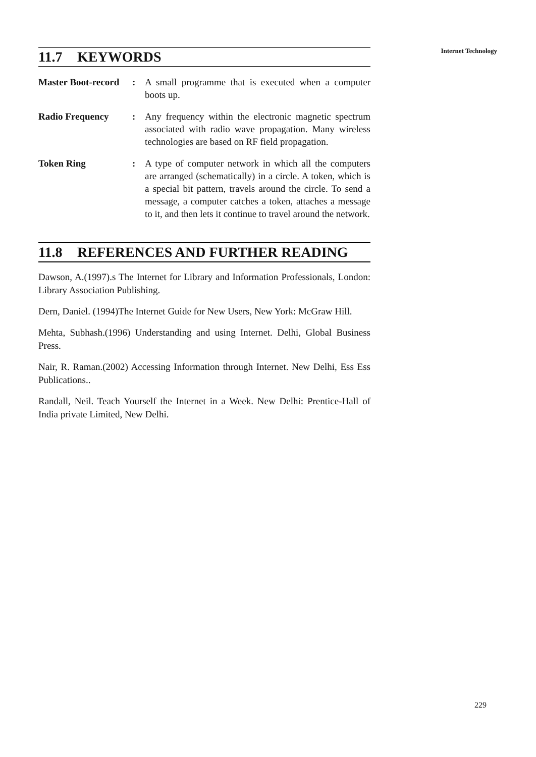Internet Technology
11.7 KEYWORDS
Master Boot-record
: A small programme that is executed when a computer boots up.
Radio Frequency : Any frequency within the electronic magnetic spectrum associated with radio wave propagation. Many wireless technologies are based on RF field propagation.
Token Ring : A type of computer network in which all the computers are arranged (schematically) in a circle. A token, which is a special bit pattern, travels around the circle. To send a message, a computer catches a token, attaches a message to it, and then lets it continue to travel around the network.
11.8 REFERENCES AND FURTHER READING
Dawson, A.(1997).s The Internet for Library and Information Professionals, London: Library Association Publishing.
Dern, Daniel. (1994)The Internet Guide for New Users, New York: McGraw Hill.
Mehta, Subhash.(1996) Understanding and using Internet. Delhi, Global Business Press.
Nair, R. Raman.(2002) Accessing Information through Internet. New Delhi, Ess Ess Publications..
Randall, Neil. Teach Yourself the Internet in a Week. New Delhi: Prentice-Hall of India private Limited, New Delhi.
229